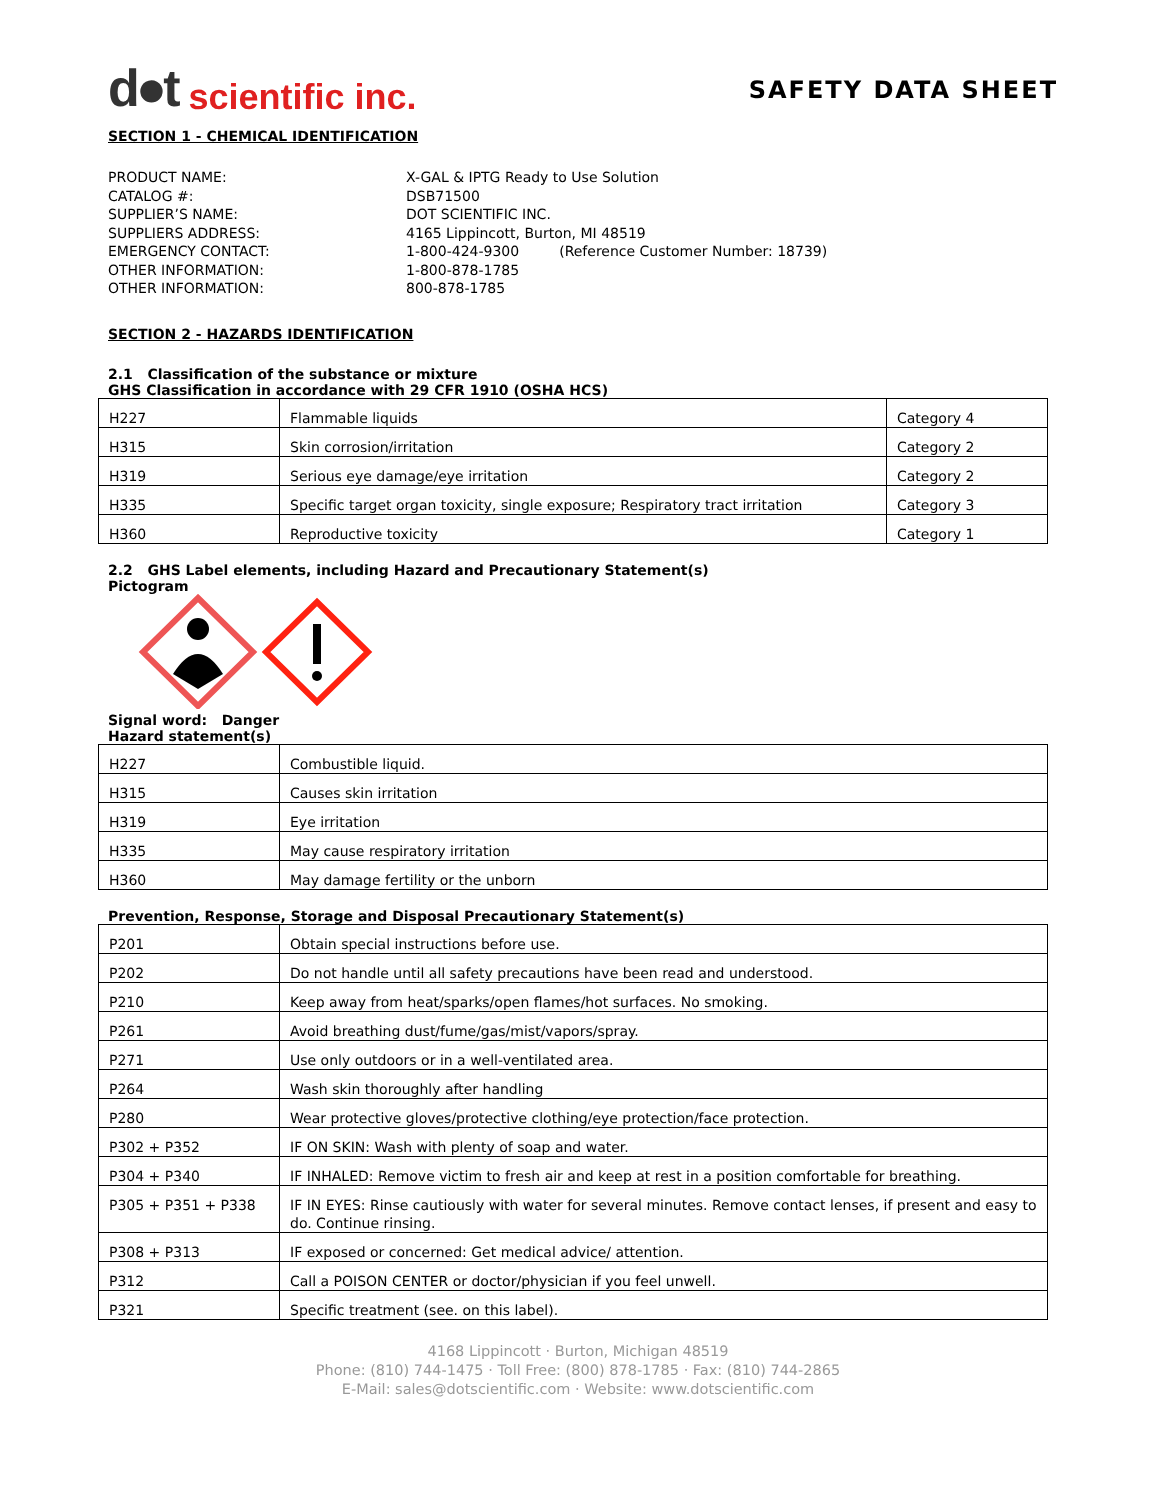d●t scientific inc.
SAFETY DATA SHEET
SECTION 1 - CHEMICAL IDENTIFICATION
PRODUCT NAME:
X-GAL & IPTG Ready to Use Solution
CATALOG #:
DSB71500
SUPPLIER’S NAME:
DOT SCIENTIFIC INC.
SUPPLIERS ADDRESS:
4165 Lippincott, Burton, MI 48519
EMERGENCY CONTACT:
1-800-424-9300 (Reference Customer Number: 18739)
OTHER INFORMATION:
1-800-878-1785
OTHER INFORMATION:
800-878-1785
SECTION 2 - HAZARDS IDENTIFICATION
2.1 Classification of the substance or mixture
GHS Classification in accordance with 29 CFR 1910 (OSHA HCS)
| H227 | Flammable liquids | Category 4 |
| H315 | Skin corrosion/irritation | Category 2 |
| H319 | Serious eye damage/eye irritation | Category 2 |
| H335 | Specific target organ toxicity, single exposure; Respiratory tract irritation | Category 3 |
| H360 | Reproductive toxicity | Category 1 |
2.2 GHS Label elements, including Hazard and Precautionary Statement(s)
Pictogram
Signal word: Danger
Hazard statement(s)
| H227 | Combustible liquid. |
| H315 | Causes skin irritation |
| H319 | Eye irritation |
| H335 | May cause respiratory irritation |
| H360 | May damage fertility or the unborn |
Prevention, Response, Storage and Disposal Precautionary Statement(s)
| P201 | Obtain special instructions before use. |
| P202 | Do not handle until all safety precautions have been read and understood. |
| P210 | Keep away from heat/sparks/open flames/hot surfaces. No smoking. |
| P261 | Avoid breathing dust/fume/gas/mist/vapors/spray. |
| P271 | Use only outdoors or in a well-ventilated area. |
| P264 | Wash skin thoroughly after handling |
| P280 | Wear protective gloves/protective clothing/eye protection/face protection. |
| P302 + P352 | IF ON SKIN: Wash with plenty of soap and water. |
| P304 + P340 | IF INHALED: Remove victim to fresh air and keep at rest in a position comfortable for breathing. |
| P305 + P351 + P338 | IF IN EYES: Rinse cautiously with water for several minutes. Remove contact lenses, if present and easy to do. Continue rinsing. |
| P308 + P313 | IF exposed or concerned: Get medical advice/ attention. |
| P312 | Call a POISON CENTER or doctor/physician if you feel unwell. |
| P321 | Specific treatment (see. on this label). |
4168 Lippincott · Burton, Michigan 48519
Phone: (810) 744-1475 · Toll Free: (800) 878-1785 · Fax: (810) 744-2865
E-Mail: sales@dotscientific.com · Website: www.dotscientific.com